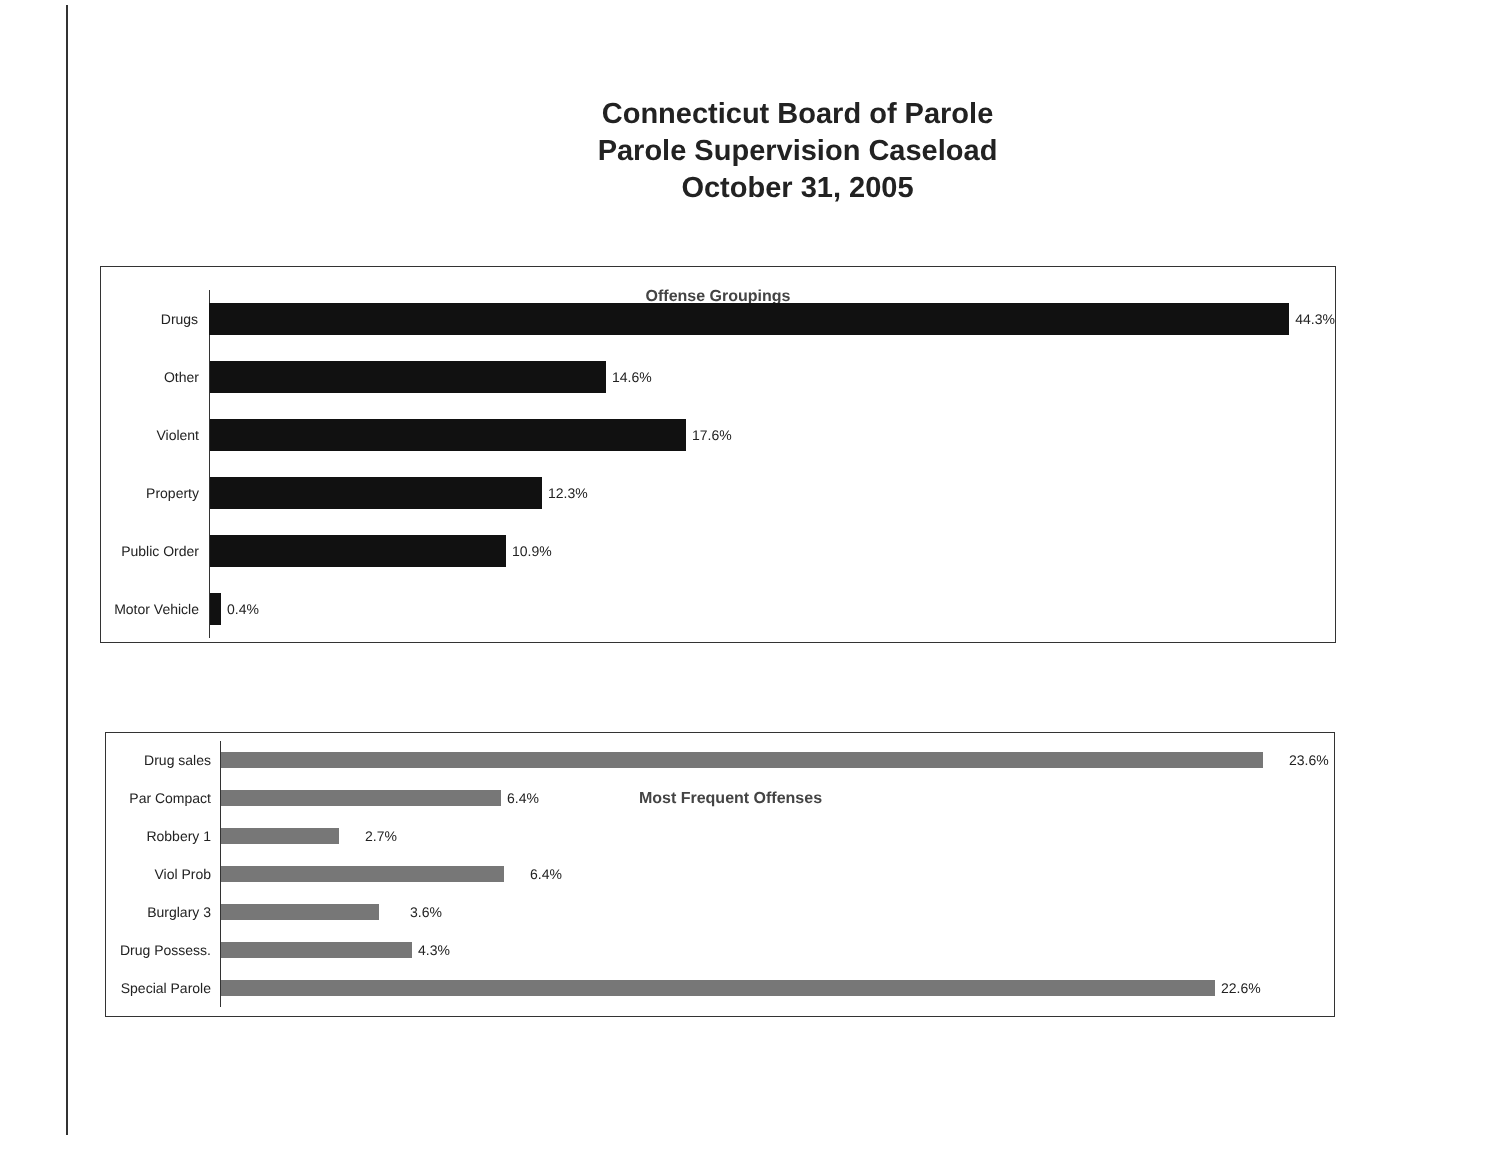Connecticut Board of Parole
Parole Supervision Caseload
October 31, 2005
Offense Groupings
Drugs 44.3%
Other 14.6%
Violent 17.6%
Property 12.3%
Public Order
10.9%
Motor Vehicle
0.4%
Drug sales 23.6%
Par Compact 6.4% Most Frequent Offenses
Robbery 1 2.7%
Viol Prob 6.4%
Burglary 3 3.6%
Drug Possess.
4.3%
Special Parole
22.6%